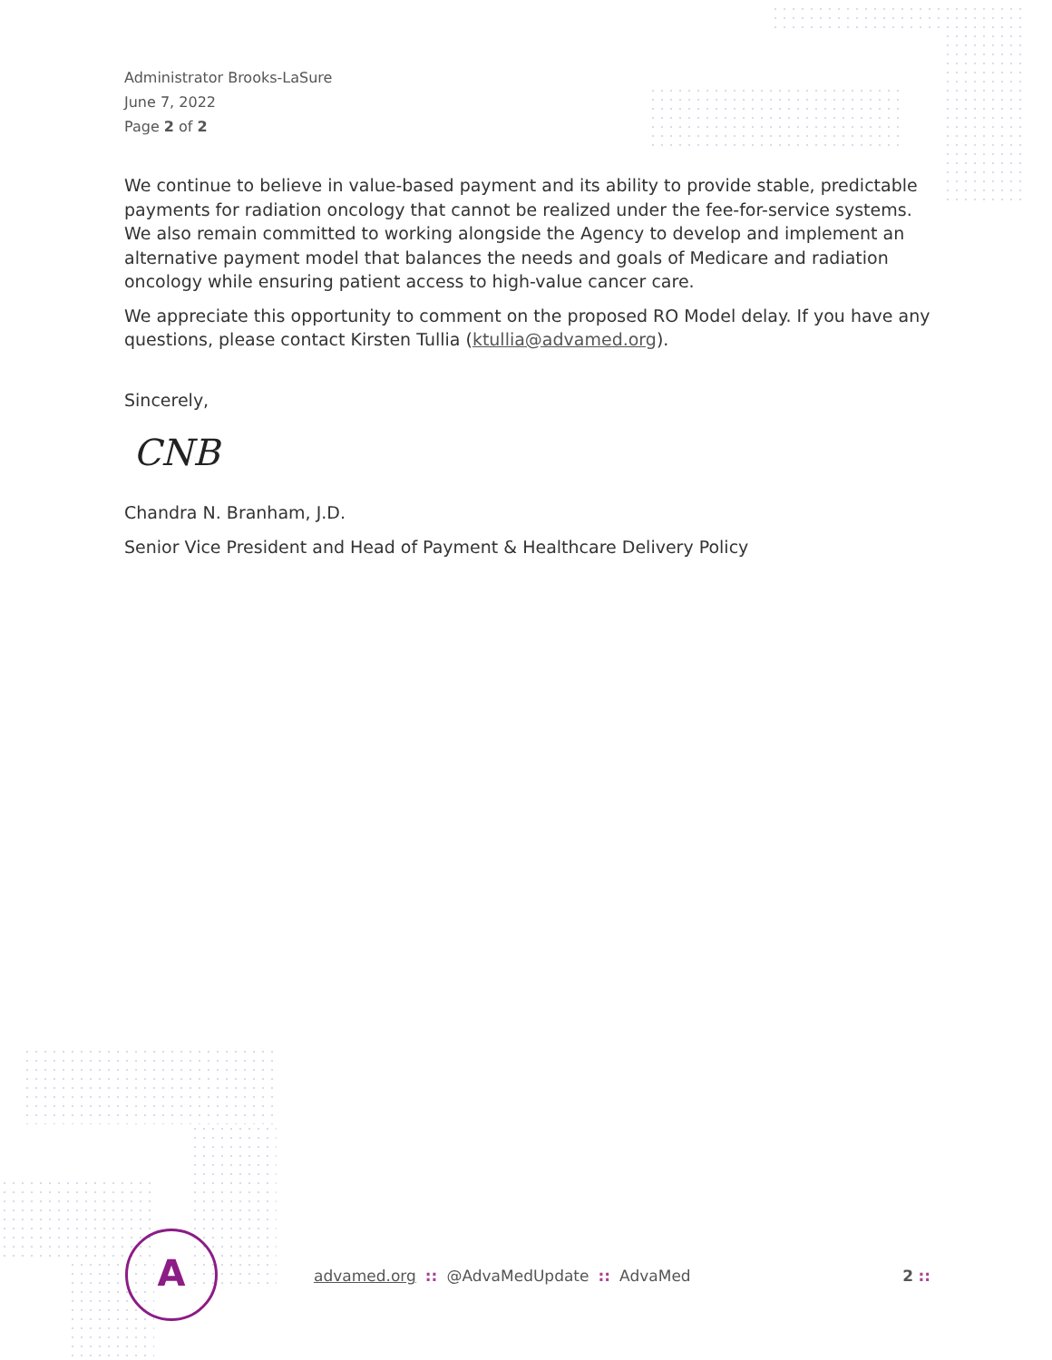Administrator Brooks-LaSure
June 7, 2022
Page 2 of 2
We continue to believe in value-based payment and its ability to provide stable, predictable payments for radiation oncology that cannot be realized under the fee-for-service systems. We also remain committed to working alongside the Agency to develop and implement an alternative payment model that balances the needs and goals of Medicare and radiation oncology while ensuring patient access to high-value cancer care.
We appreciate this opportunity to comment on the proposed RO Model delay. If you have any questions, please contact Kirsten Tullia (ktullia@advamed.org).
Sincerely,
CNB
Chandra N. Branham, J.D.
Senior Vice President and Head of Payment & Healthcare Delivery Policy
A
advamed.org:: @AdvaMedUpdate:: AdvaMed 2 ::